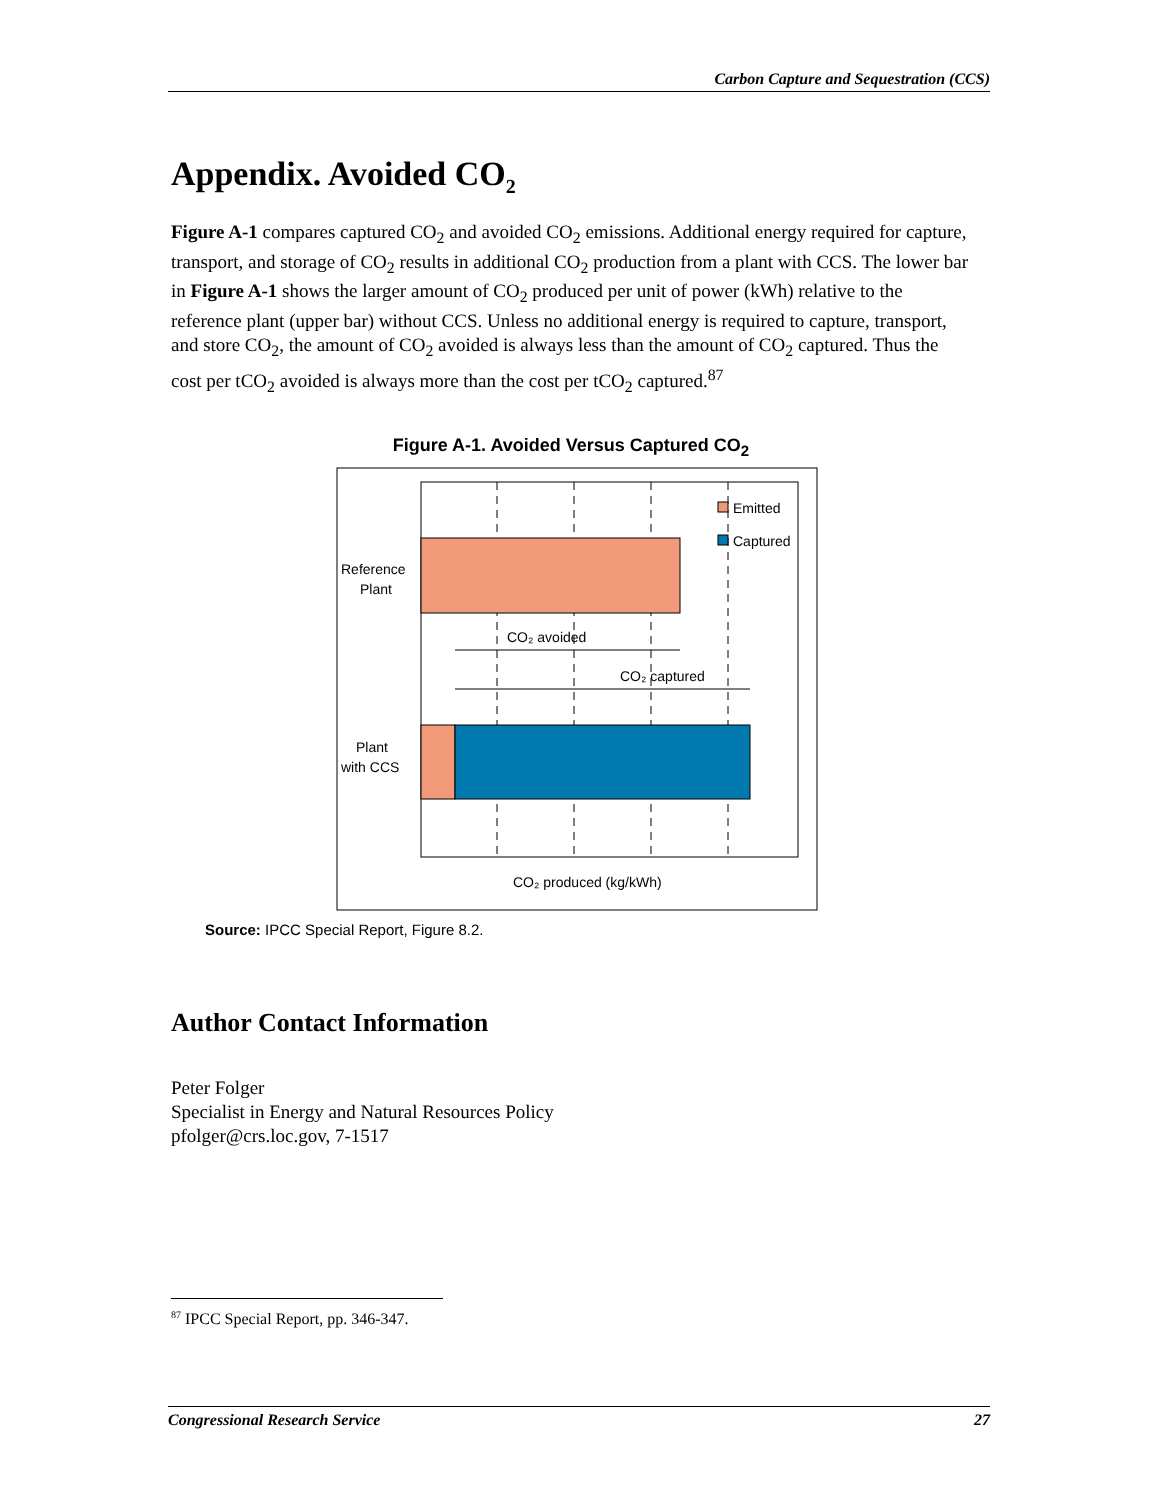Carbon Capture and Sequestration (CCS)
Appendix. Avoided CO<sub>2</sub>
Figure A-1 compares captured CO<sub>2</sub> and avoided CO<sub>2</sub> emissions. Additional energy required for capture, transport, and storage of CO<sub>2</sub> results in additional CO<sub>2</sub> production from a plant with CCS. The lower bar in Figure A-1 shows the larger amount of CO<sub>2</sub> produced per unit of power (kWh) relative to the reference plant (upper bar) without CCS. Unless no additional energy is required to capture, transport, and store CO<sub>2</sub>, the amount of CO<sub>2</sub> avoided is always less than the amount of CO<sub>2</sub> captured. Thus the cost per tCO<sub>2</sub> avoided is always more than the cost per tCO<sub>2</sub> captured.<sup>87</sup>
Figure A-1. Avoided Versus Captured CO<sub>2</sub>
Emitted
Captured
Reference
Plant
Plant
with CCS
CO₂ avoided
CO₂ captured
CO₂ produced (kg/kWh)
Source: IPCC Special Report, Figure 8.2.
Author Contact Information
Peter Folger
Specialist in Energy and Natural Resources Policy
pfolger@crs.loc.gov, 7-1517
<sup>87</sup> IPCC Special Report, pp. 346-347.
Congressional Research Service 27